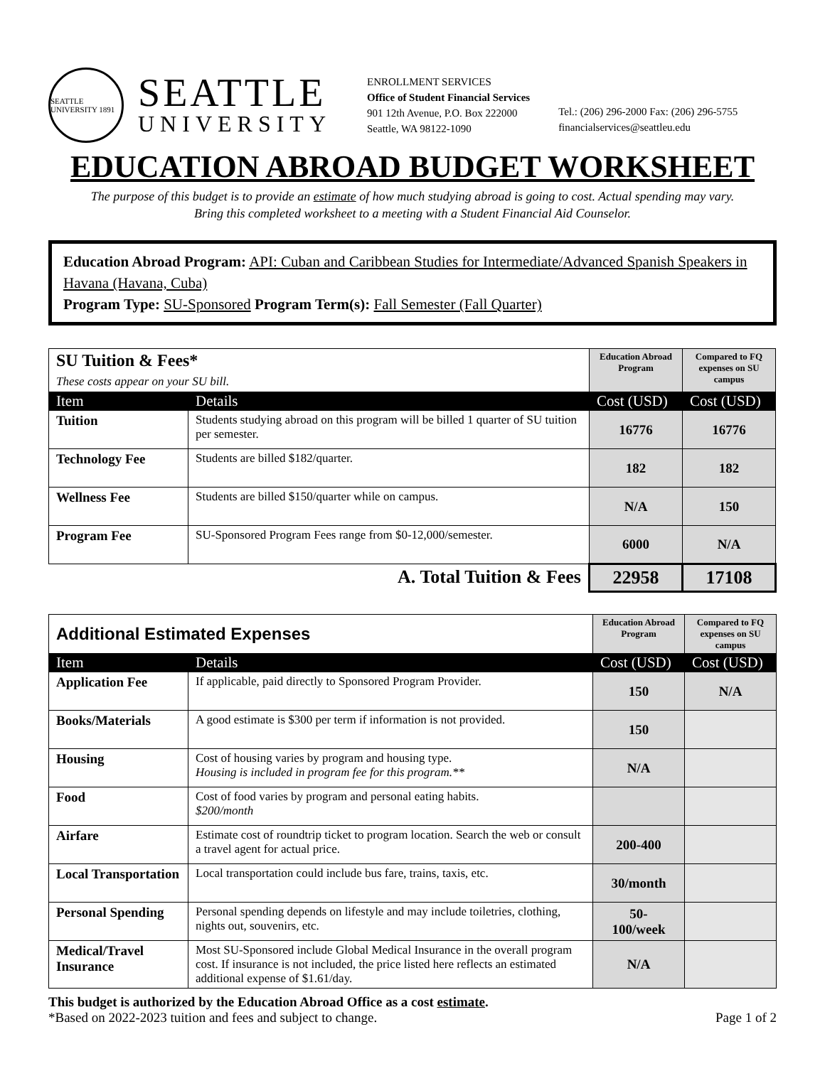SEATTLE UNIVERSITY 1891
SEATTLE
UNIVERSITY
ENROLLMENT SERVICES
Office of Student Financial Services
901 12th Avenue, P.O. Box 222000
Seattle, WA 98122-1090
Tel.: (206) 296-2000 Fax: (206) 296-5755
financialservices@seattleu.edu
EDUCATION ABROAD BUDGET WORKSHEET
The purpose of this budget is to provide an estimate of how much studying abroad is going to cost. Actual spending may vary.
Bring this completed worksheet to a meeting with a Student Financial Aid Counselor.
Education Abroad Program: API: Cuban and Caribbean Studies for Intermediate/Advanced Spanish Speakers in Havana (Havana, Cuba)
Program Type: SU-Sponsored Program Term(s): Fall Semester (Fall Quarter)
| SU Tuition & Fees* These costs appear on your SU bill. | | Education Abroad Program | Compared to FQ expenses on SU campus |
| Item | Details | Cost (USD) | Cost (USD) |
| Tuition | Students studying abroad on this program will be billed 1 quarter of SU tuition per semester. | 16776 | 16776 |
| Technology Fee | Students are billed $182/quarter. | 182 | 182 |
| Wellness Fee | Students are billed $150/quarter while on campus. | N/A | 150 |
| Program Fee | SU-Sponsored Program Fees range from $0-12,000/semester. | 6000 | N/A |
| A. Total Tuition & Fees | | 22958 | 17108 |
| Additional Estimated Expenses | | Education Abroad Program | Compared to FQ expenses on SU campus |
| Item | Details | Cost (USD) | Cost (USD) |
| Application Fee | If applicable, paid directly to Sponsored Program Provider. | 150 | N/A |
| Books/Materials | A good estimate is $300 per term if information is not provided. | 150 | |
| Housing | Cost of housing varies by program and housing type. Housing is included in program fee for this program.** | N/A | |
| Food | Cost of food varies by program and personal eating habits. $200/month | | |
| Airfare | Estimate cost of roundtrip ticket to program location. Search the web or consult a travel agent for actual price. | 200-400 | |
| Local Transportation | Local transportation could include bus fare, trains, taxis, etc. | 30/month | |
| Personal Spending | Personal spending depends on lifestyle and may include toiletries, clothing, nights out, souvenirs, etc. | 50- 100/week | |
| Medical/Travel Insurance | Most SU-Sponsored include Global Medical Insurance in the overall program cost. If insurance is not included, the price listed here reflects an estimated additional expense of $1.61/day. | N/A | |
This budget is authorized by the Education Abroad Office as a cost estimate.
*Based on 2022-2023 tuition and fees and subject to change. Page 1 of 2